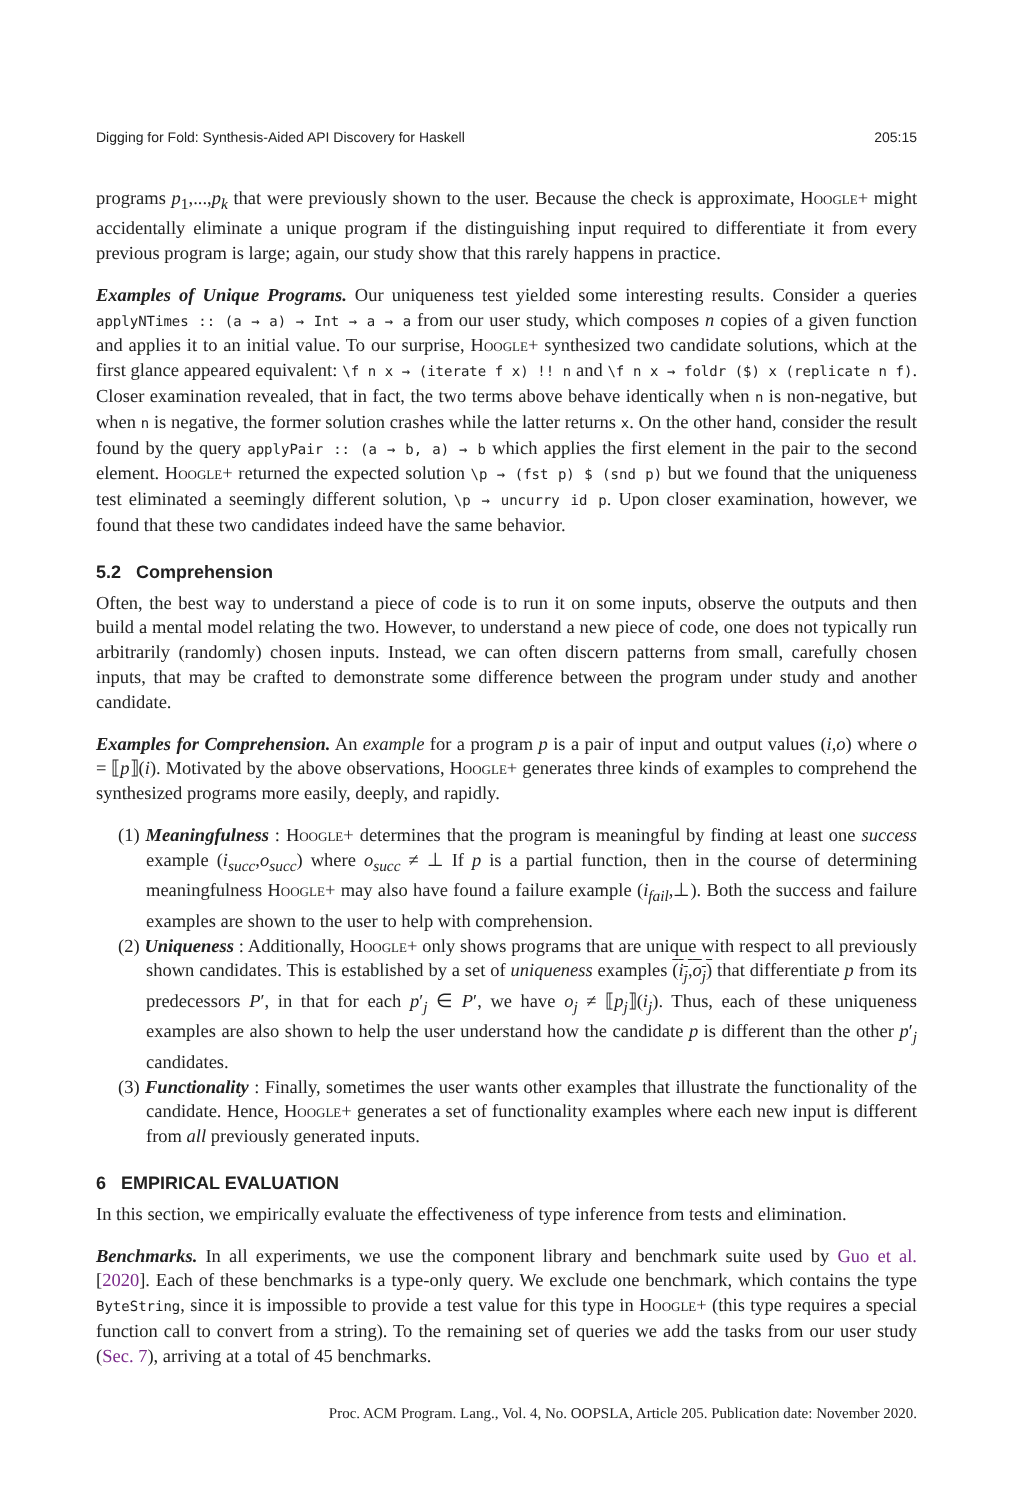Digging for Fold: Synthesis-Aided API Discovery for Haskell 205:15
programs p<sub>1</sub>,...,p<sub>k</sub> that were previously shown to the user. Because the check is approximate, Hoogle+ might accidentally eliminate a unique program if the distinguishing input required to differentiate it from every previous program is large; again, our study show that this rarely happens in practice.
Examples of Unique Programs. Our uniqueness test yielded some interesting results. Consider a queries applyNTimes :: (a → a) → Int → a → a from our user study, which composes n copies of a given function and applies it to an initial value. To our surprise, Hoogle+ synthesized two candidate solutions, which at the first glance appeared equivalent: \f n x → (iterate f x) !! n and \f n x → foldr ($) x (replicate n f). Closer examination revealed, that in fact, the two terms above behave identically when n is non-negative, but when n is negative, the former solution crashes while the latter returns x. On the other hand, consider the result found by the query applyPair :: (a → b, a) → b which applies the first element in the pair to the second element. Hoogle+ returned the expected solution \p → (fst p) $ (snd p) but we found that the uniqueness test eliminated a seemingly different solution, \p → uncurry id p. Upon closer examination, however, we found that these two candidates indeed have the same behavior.
5.2 Comprehension
Often, the best way to understand a piece of code is to run it on some inputs, observe the outputs and then build a mental model relating the two. However, to understand a new piece of code, one does not typically run arbitrarily (randomly) chosen inputs. Instead, we can often discern patterns from small, carefully chosen inputs, that may be crafted to demonstrate some difference between the program under study and another candidate.
Examples for Comprehension. An example for a program p is a pair of input and output values (i,o) where o = ⟦p⟧(i). Motivated by the above observations, Hoogle+ generates three kinds of examples to comprehend the synthesized programs more easily, deeply, and rapidly.
(1) Meaningfulness : Hoogle+ determines that the program is meaningful by finding at least one success example (i<sub>succ</sub>,o<sub>succ</sub>) where o<sub>succ</sub> ≠ ⊥ If p is a partial function, then in the course of determining meaningfulness Hoogle+ may also have found a failure example (i<sub>fail</sub>,⊥). Both the success and failure examples are shown to the user to help with comprehension.
(2) Uniqueness : Additionally, Hoogle+ only shows programs that are unique with respect to all previously shown candidates. This is established by a set of uniqueness examples (i<sub>j</sub>,o<sub>j</sub>) that differentiate p from its predecessors P′, in that for each p′<sub>j</sub> ∈ P′, we have o<sub>j</sub> ≠ ⟦p<sub>j</sub>⟧(i<sub>j</sub>). Thus, each of these uniqueness examples are also shown to help the user understand how the candidate p is different than the other p′<sub>j</sub> candidates.
(3) Functionality : Finally, sometimes the user wants other examples that illustrate the functionality of the candidate. Hence, Hoogle+ generates a set of functionality examples where each new input is different from all previously generated inputs.
6 EMPIRICAL EVALUATION
In this section, we empirically evaluate the effectiveness of type inference from tests and elimination.
Benchmarks. In all experiments, we use the component library and benchmark suite used by Guo et al. [2020]. Each of these benchmarks is a type-only query. We exclude one benchmark, which contains the type ByteString, since it is impossible to provide a test value for this type in Hoogle+ (this type requires a special function call to convert from a string). To the remaining set of queries we add the tasks from our user study (Sec. 7), arriving at a total of 45 benchmarks.
Proc. ACM Program. Lang., Vol. 4, No. OOPSLA, Article 205. Publication date: November 2020.